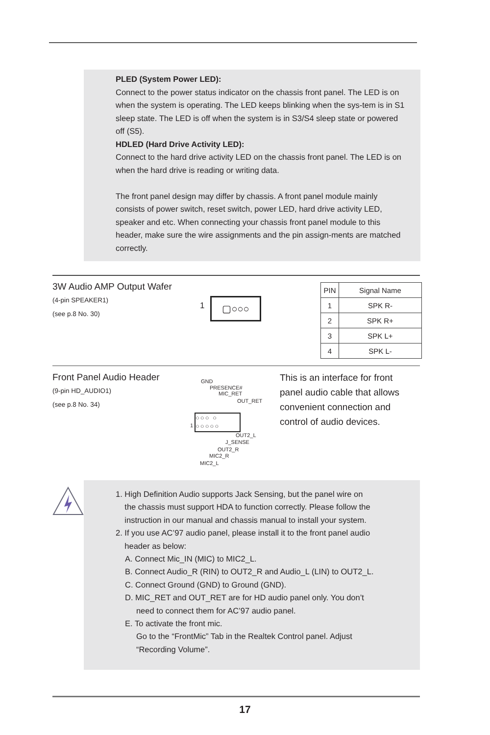PLED (System Power LED):
Connect to the power status indicator on the chassis front panel. The LED is on when the system is operating. The LED keeps blinking when the sys-tem is in S1 sleep state. The LED is off when the system is in S3/S4 sleep state or powered off (S5).
HDLED (Hard Drive Activity LED):
Connect to the hard drive activity LED on the chassis front panel. The LED is on when the hard drive is reading or writing data.
The front panel design may differ by chassis. A front panel module mainly consists of power switch, reset switch, power LED, hard drive activity LED, speaker and etc. When connecting your chassis front panel module to this header, make sure the wire assignments and the pin assign-ments are matched correctly.
3W Audio AMP Output Wafer
(4-pin SPEAKER1)
(see p.8 No. 30)
1 ▢○○○
| PIN | Signal Name |
| --- | --- |
| 1 | SPK R- |
| 2 | SPK R+ |
| 3 | SPK L+ |
| 4 | SPK L- |
Front Panel Audio Header
(9-pin HD_AUDIO1)
(see p.8 No. 34)
GND
PRESENCE#
MIC_RET
OUT_RET
○○○ ○
○○○○○
1
OUT2_L
J_SENSE
OUT2_R
MIC2_R
MIC2_L
This is an interface for front panel audio cable that allows convenient connection and control of audio devices.
1. High Definition Audio supports Jack Sensing, but the panel wire on
the chassis must support HDA to function correctly. Please follow the
instruction in our manual and chassis manual to install your system.
2. If you use AC’97 audio panel, please install it to the front panel audio
header as below:
A. Connect Mic_IN (MIC) to MIC2_L.
B. Connect Audio_R (RIN) to OUT2_R and Audio_L (LIN) to OUT2_L.
C. Connect Ground (GND) to Ground (GND).
D. MIC_RET and OUT_RET are for HD audio panel only. You don’t
need to connect them for AC’97 audio panel.
E. To activate the front mic.
Go to the “FrontMic” Tab in the Realtek Control panel. Adjust
“Recording Volume”.
17